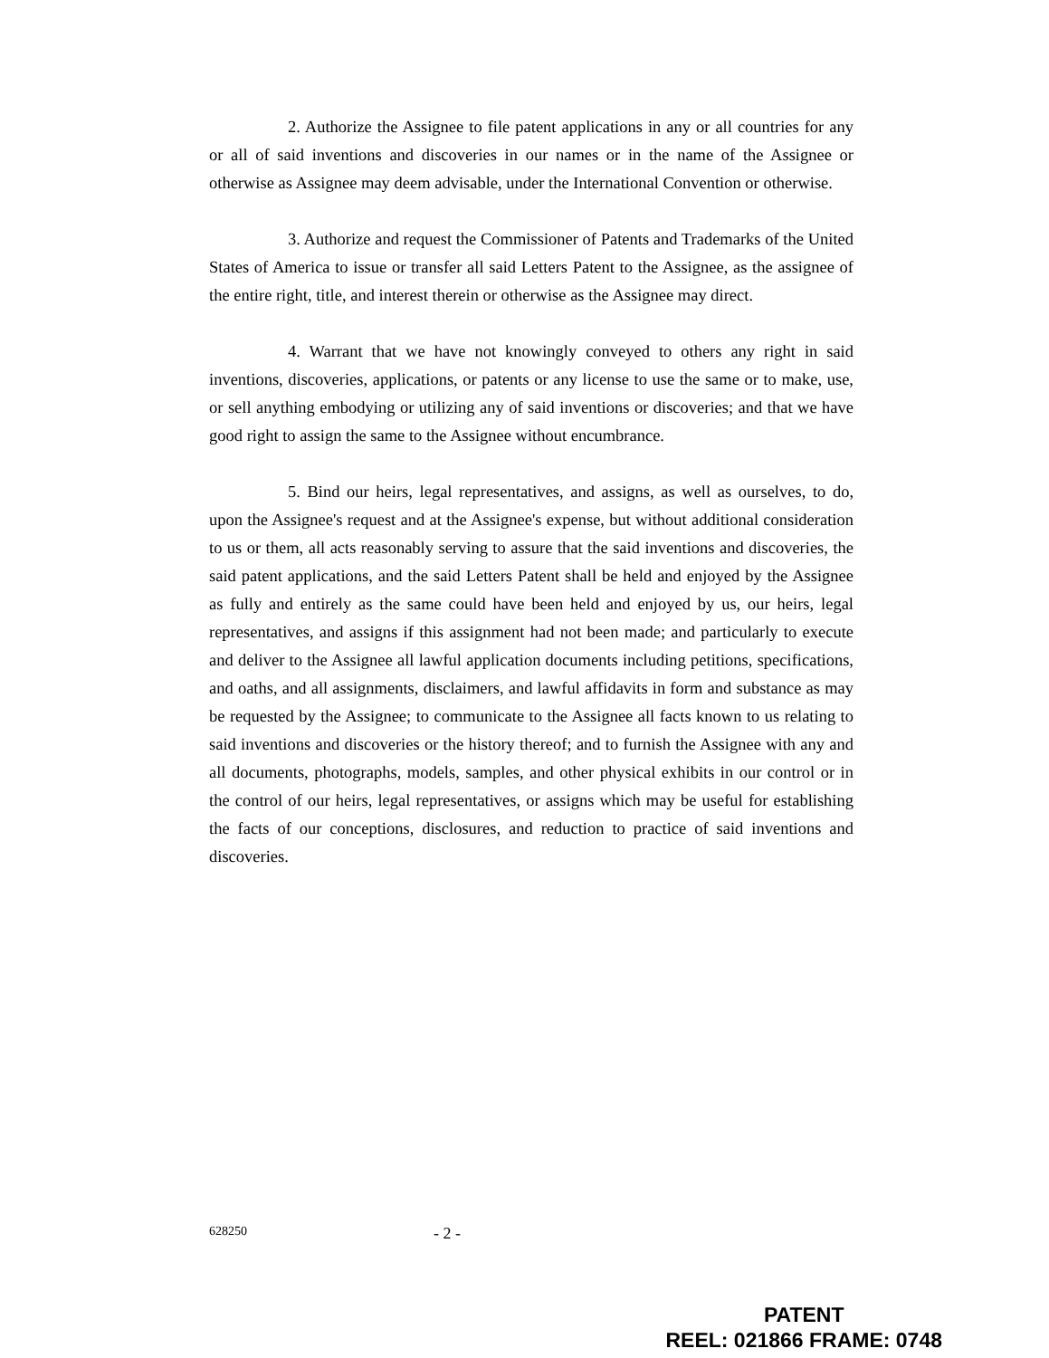2. Authorize the Assignee to file patent applications in any or all countries for any or all of said inventions and discoveries in our names or in the name of the Assignee or otherwise as Assignee may deem advisable, under the International Convention or otherwise.
3. Authorize and request the Commissioner of Patents and Trademarks of the United States of America to issue or transfer all said Letters Patent to the Assignee, as the assignee of the entire right, title, and interest therein or otherwise as the Assignee may direct.
4. Warrant that we have not knowingly conveyed to others any right in said inventions, discoveries, applications, or patents or any license to use the same or to make, use, or sell anything embodying or utilizing any of said inventions or discoveries; and that we have good right to assign the same to the Assignee without encumbrance.
5. Bind our heirs, legal representatives, and assigns, as well as ourselves, to do, upon the Assignee's request and at the Assignee's expense, but without additional consideration to us or them, all acts reasonably serving to assure that the said inventions and discoveries, the said patent applications, and the said Letters Patent shall be held and enjoyed by the Assignee as fully and entirely as the same could have been held and enjoyed by us, our heirs, legal representatives, and assigns if this assignment had not been made; and particularly to execute and deliver to the Assignee all lawful application documents including petitions, specifications, and oaths, and all assignments, disclaimers, and lawful affidavits in form and substance as may be requested by the Assignee; to communicate to the Assignee all facts known to us relating to said inventions and discoveries or the history thereof; and to furnish the Assignee with any and all documents, photographs, models, samples, and other physical exhibits in our control or in the control of our heirs, legal representatives, or assigns which may be useful for establishing the facts of our conceptions, disclosures, and reduction to practice of said inventions and discoveries.
628250 - 2 -
PATENT
REEL: 021866 FRAME: 0748